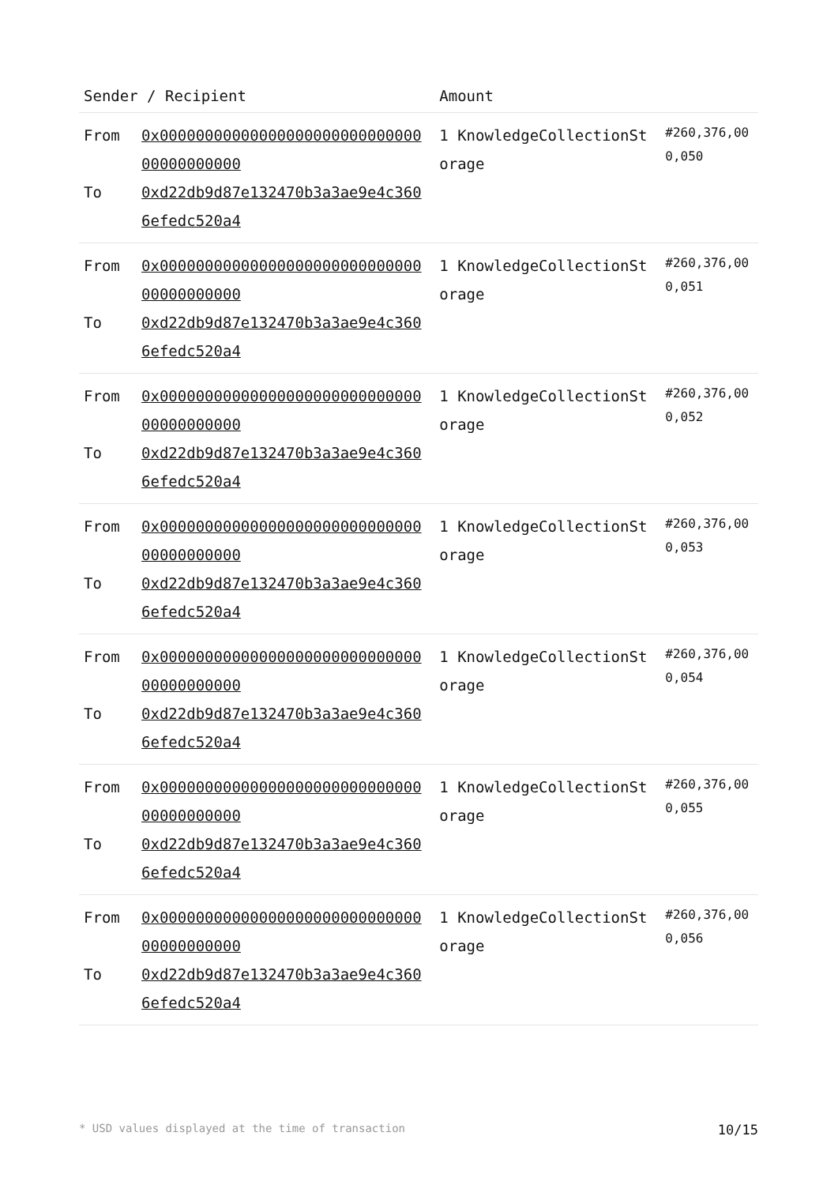| Sender / Recipient | | Amount | |
| --- | --- | --- | --- |
| From To | 0x0000000000000000000000000000000000000000 0xd22db9d87e132470b3a3ae9e4c3606efedc520a4 | 1 KnowledgeCollectionStorage | #260,376,000,050 |
| From To | 0x0000000000000000000000000000000000000000 0xd22db9d87e132470b3a3ae9e4c3606efedc520a4 | 1 KnowledgeCollectionStorage | #260,376,000,051 |
| From To | 0x0000000000000000000000000000000000000000 0xd22db9d87e132470b3a3ae9e4c3606efedc520a4 | 1 KnowledgeCollectionStorage | #260,376,000,052 |
| From To | 0x0000000000000000000000000000000000000000 0xd22db9d87e132470b3a3ae9e4c3606efedc520a4 | 1 KnowledgeCollectionStorage | #260,376,000,053 |
| From To | 0x0000000000000000000000000000000000000000 0xd22db9d87e132470b3a3ae9e4c3606efedc520a4 | 1 KnowledgeCollectionStorage | #260,376,000,054 |
| From To | 0x0000000000000000000000000000000000000000 0xd22db9d87e132470b3a3ae9e4c3606efedc520a4 | 1 KnowledgeCollectionStorage | #260,376,000,055 |
| From To | 0x0000000000000000000000000000000000000000 0xd22db9d87e132470b3a3ae9e4c3606efedc520a4 | 1 KnowledgeCollectionStorage | #260,376,000,056 |
* USD values displayed at the time of transaction 10/15